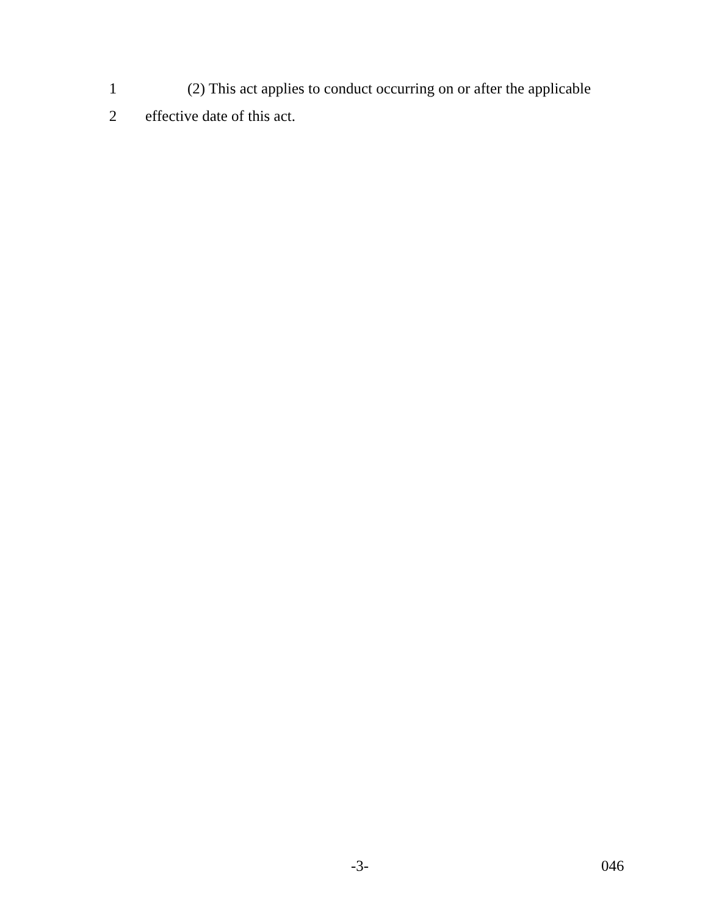1 (2) This act applies to conduct occurring on or after the applicable
2 effective date of this act.
-3- 046